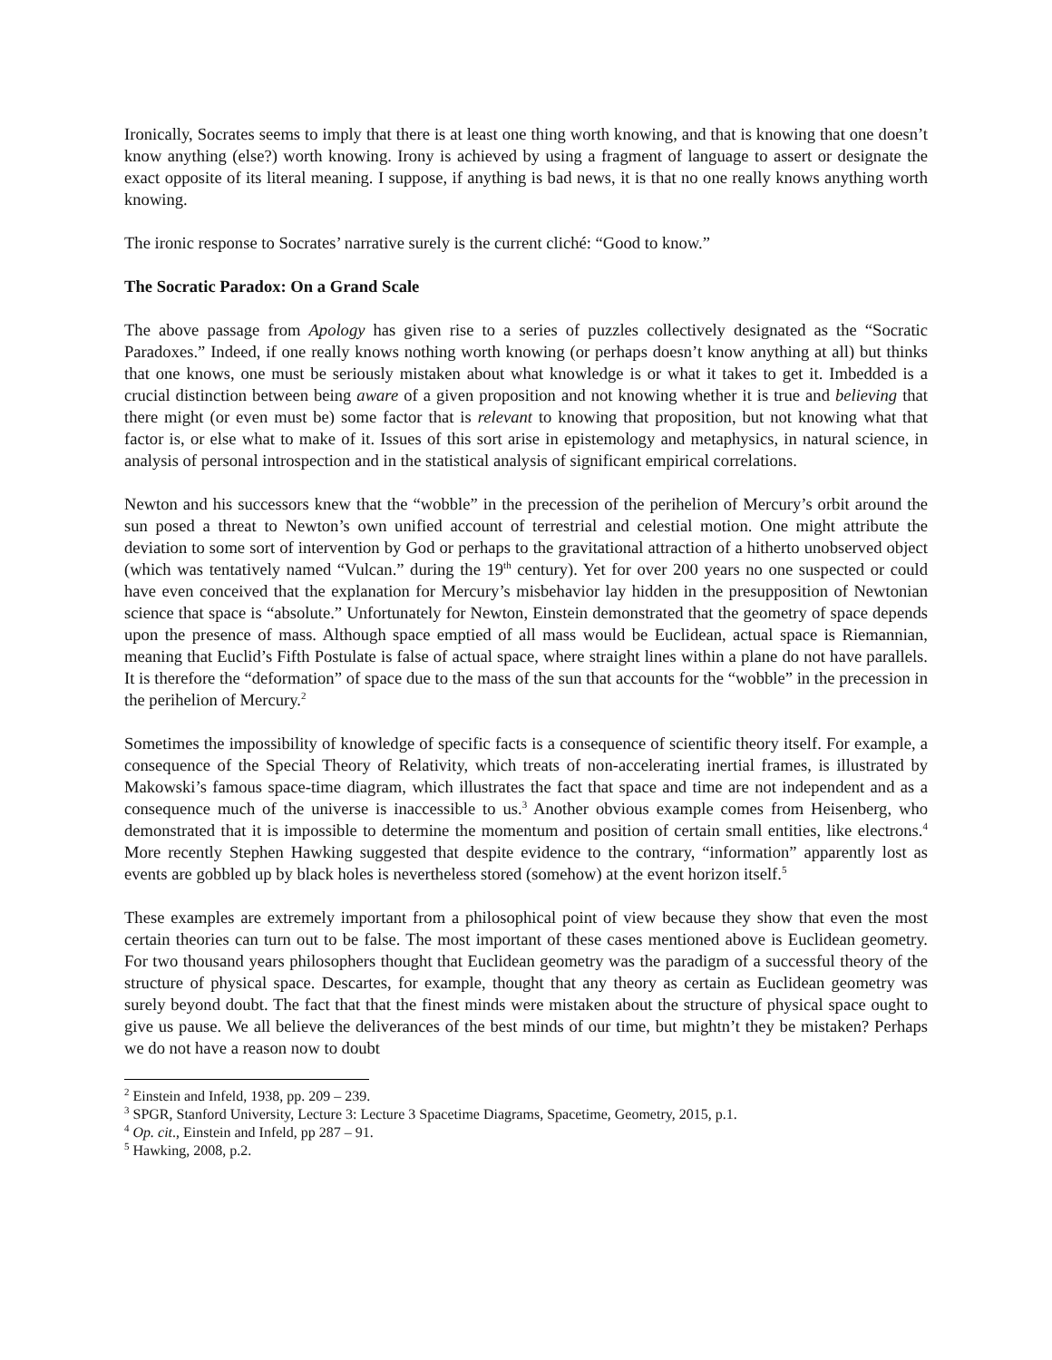Ironically, Socrates seems to imply that there is at least one thing worth knowing, and that is knowing that one doesn’t know anything (else?) worth knowing. Irony is achieved by using a fragment of language to assert or designate the exact opposite of its literal meaning. I suppose, if anything is bad news, it is that no one really knows anything worth knowing.
The ironic response to Socrates’ narrative surely is the current cliché: “Good to know.”
The Socratic Paradox: On a Grand Scale
The above passage from Apology has given rise to a series of puzzles collectively designated as the “Socratic Paradoxes.” Indeed, if one really knows nothing worth knowing (or perhaps doesn’t know anything at all) but thinks that one knows, one must be seriously mistaken about what knowledge is or what it takes to get it. Imbedded is a crucial distinction between being aware of a given proposition and not knowing whether it is true and believing that there might (or even must be) some factor that is relevant to knowing that proposition, but not knowing what that factor is, or else what to make of it. Issues of this sort arise in epistemology and metaphysics, in natural science, in analysis of personal introspection and in the statistical analysis of significant empirical correlations.
Newton and his successors knew that the “wobble” in the precession of the perihelion of Mercury’s orbit around the sun posed a threat to Newton’s own unified account of terrestrial and celestial motion. One might attribute the deviation to some sort of intervention by God or perhaps to the gravitational attraction of a hitherto unobserved object (which was tentatively named “Vulcan.” during the 19<sup>th</sup> century). Yet for over 200 years no one suspected or could have even conceived that the explanation for Mercury’s misbehavior lay hidden in the presupposition of Newtonian science that space is “absolute.” Unfortunately for Newton, Einstein demonstrated that the geometry of space depends upon the presence of mass. Although space emptied of all mass would be Euclidean, actual space is Riemannian, meaning that Euclid’s Fifth Postulate is false of actual space, where straight lines within a plane do not have parallels. It is therefore the “deformation” of space due to the mass of the sun that accounts for the “wobble” in the precession in the perihelion of Mercury.<sup>2</sup>
Sometimes the impossibility of knowledge of specific facts is a consequence of scientific theory itself. For example, a consequence of the Special Theory of Relativity, which treats of non-accelerating inertial frames, is illustrated by Makowski’s famous space-time diagram, which illustrates the fact that space and time are not independent and as a consequence much of the universe is inaccessible to us.<sup>3</sup> Another obvious example comes from Heisenberg, who demonstrated that it is impossible to determine the momentum and position of certain small entities, like electrons.<sup>4</sup> More recently Stephen Hawking suggested that despite evidence to the contrary, “information” apparently lost as events are gobbled up by black holes is nevertheless stored (somehow) at the event horizon itself.<sup>5</sup>
These examples are extremely important from a philosophical point of view because they show that even the most certain theories can turn out to be false. The most important of these cases mentioned above is Euclidean geometry. For two thousand years philosophers thought that Euclidean geometry was the paradigm of a successful theory of the structure of physical space. Descartes, for example, thought that any theory as certain as Euclidean geometry was surely beyond doubt. The fact that that the finest minds were mistaken about the structure of physical space ought to give us pause. We all believe the deliverances of the best minds of our time, but mightn’t they be mistaken? Perhaps we do not have a reason now to doubt
<sup>2</sup> Einstein and Infeld, 1938, pp. 209 – 239.
<sup>3</sup> SPGR, Stanford University, Lecture 3: Lecture 3 Spacetime Diagrams, Spacetime, Geometry, 2015, p.1.
<sup>4</sup> Op. cit., Einstein and Infeld, pp 287 – 91.
<sup>5</sup> Hawking, 2008, p.2.